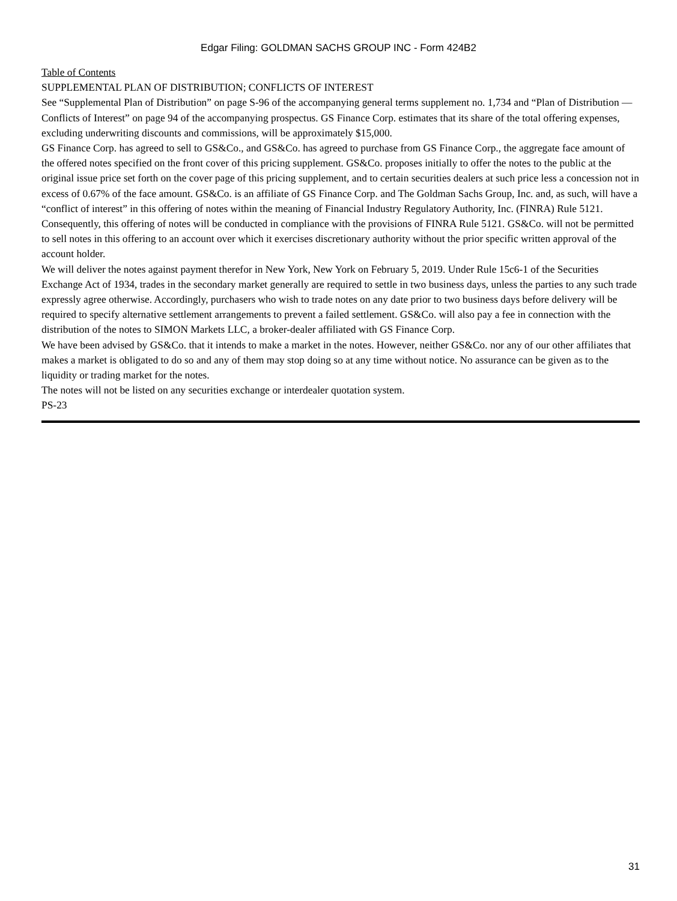Edgar Filing: GOLDMAN SACHS GROUP INC - Form 424B2
Table of Contents
SUPPLEMENTAL PLAN OF DISTRIBUTION; CONFLICTS OF INTEREST
See “Supplemental Plan of Distribution” on page S-96 of the accompanying general terms supplement no. 1,734 and “Plan of Distribution — Conflicts of Interest” on page 94 of the accompanying prospectus. GS Finance Corp. estimates that its share of the total offering expenses, excluding underwriting discounts and commissions, will be approximately $15,000.
GS Finance Corp. has agreed to sell to GS&Co., and GS&Co. has agreed to purchase from GS Finance Corp., the aggregate face amount of the offered notes specified on the front cover of this pricing supplement. GS&Co. proposes initially to offer the notes to the public at the original issue price set forth on the cover page of this pricing supplement, and to certain securities dealers at such price less a concession not in excess of 0.67% of the face amount. GS&Co. is an affiliate of GS Finance Corp. and The Goldman Sachs Group, Inc. and, as such, will have a “conflict of interest” in this offering of notes within the meaning of Financial Industry Regulatory Authority, Inc. (FINRA) Rule 5121. Consequently, this offering of notes will be conducted in compliance with the provisions of FINRA Rule 5121. GS&Co. will not be permitted to sell notes in this offering to an account over which it exercises discretionary authority without the prior specific written approval of the account holder.
We will deliver the notes against payment therefor in New York, New York on February 5, 2019. Under Rule 15c6-1 of the Securities Exchange Act of 1934, trades in the secondary market generally are required to settle in two business days, unless the parties to any such trade expressly agree otherwise. Accordingly, purchasers who wish to trade notes on any date prior to two business days before delivery will be required to specify alternative settlement arrangements to prevent a failed settlement. GS&Co. will also pay a fee in connection with the distribution of the notes to SIMON Markets LLC, a broker-dealer affiliated with GS Finance Corp.
We have been advised by GS&Co. that it intends to make a market in the notes. However, neither GS&Co. nor any of our other affiliates that makes a market is obligated to do so and any of them may stop doing so at any time without notice. No assurance can be given as to the liquidity or trading market for the notes.
The notes will not be listed on any securities exchange or interdealer quotation system.
PS-23
31